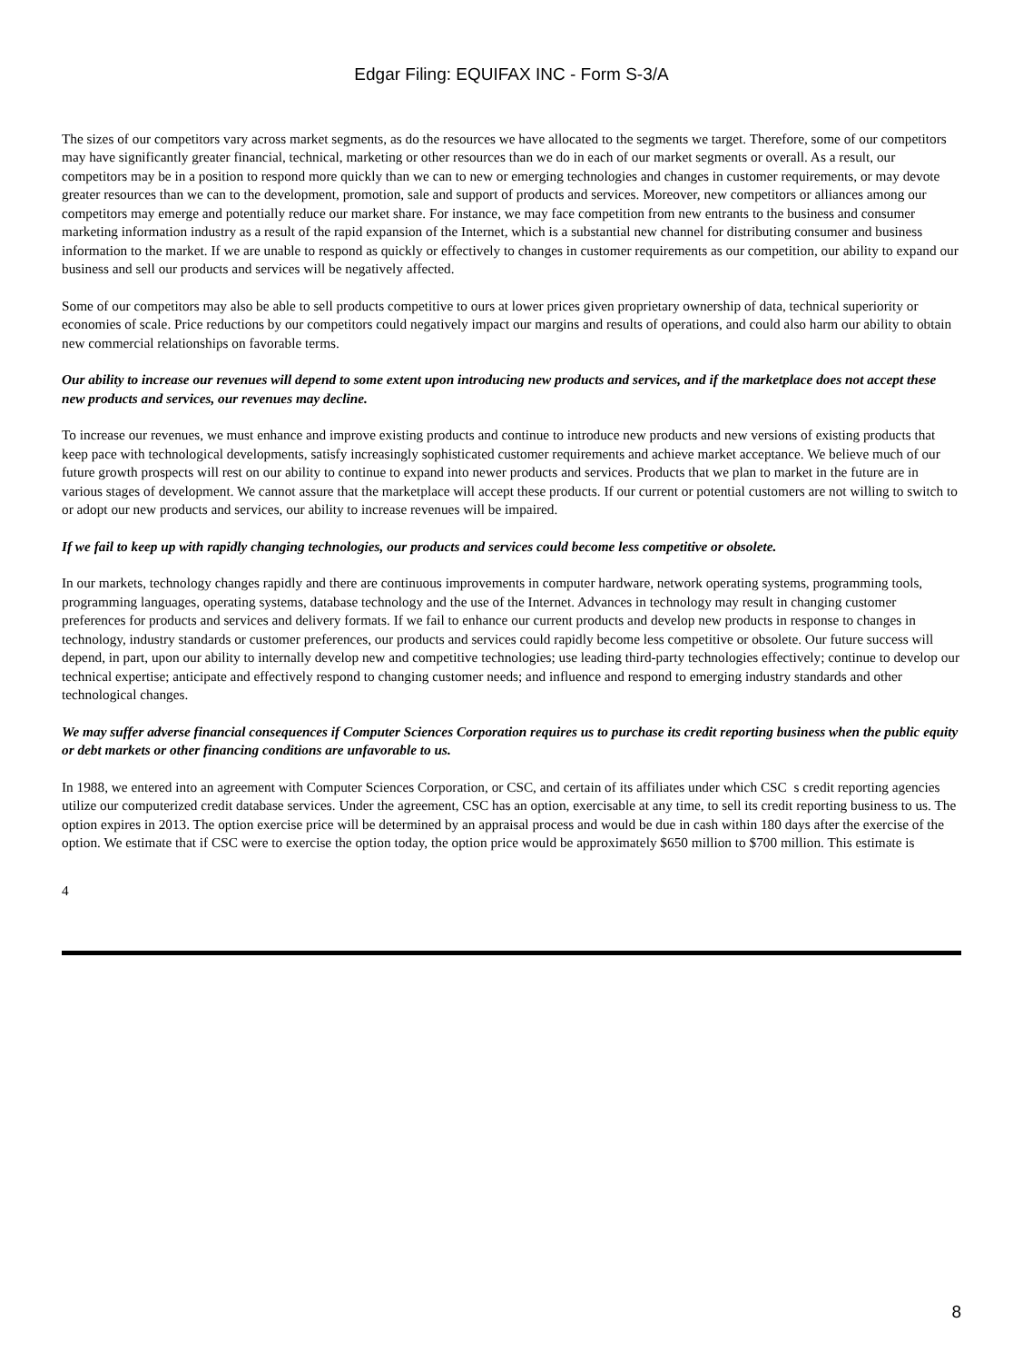Edgar Filing: EQUIFAX INC - Form S-3/A
The sizes of our competitors vary across market segments, as do the resources we have allocated to the segments we target. Therefore, some of our competitors may have significantly greater financial, technical, marketing or other resources than we do in each of our market segments or overall. As a result, our competitors may be in a position to respond more quickly than we can to new or emerging technologies and changes in customer requirements, or may devote greater resources than we can to the development, promotion, sale and support of products and services. Moreover, new competitors or alliances among our competitors may emerge and potentially reduce our market share. For instance, we may face competition from new entrants to the business and consumer marketing information industry as a result of the rapid expansion of the Internet, which is a substantial new channel for distributing consumer and business information to the market. If we are unable to respond as quickly or effectively to changes in customer requirements as our competition, our ability to expand our business and sell our products and services will be negatively affected.
Some of our competitors may also be able to sell products competitive to ours at lower prices given proprietary ownership of data, technical superiority or economies of scale. Price reductions by our competitors could negatively impact our margins and results of operations, and could also harm our ability to obtain new commercial relationships on favorable terms.
Our ability to increase our revenues will depend to some extent upon introducing new products and services, and if the marketplace does not accept these new products and services, our revenues may decline.
To increase our revenues, we must enhance and improve existing products and continue to introduce new products and new versions of existing products that keep pace with technological developments, satisfy increasingly sophisticated customer requirements and achieve market acceptance. We believe much of our future growth prospects will rest on our ability to continue to expand into newer products and services. Products that we plan to market in the future are in various stages of development. We cannot assure that the marketplace will accept these products. If our current or potential customers are not willing to switch to or adopt our new products and services, our ability to increase revenues will be impaired.
If we fail to keep up with rapidly changing technologies, our products and services could become less competitive or obsolete.
In our markets, technology changes rapidly and there are continuous improvements in computer hardware, network operating systems, programming tools, programming languages, operating systems, database technology and the use of the Internet. Advances in technology may result in changing customer preferences for products and services and delivery formats. If we fail to enhance our current products and develop new products in response to changes in technology, industry standards or customer preferences, our products and services could rapidly become less competitive or obsolete. Our future success will depend, in part, upon our ability to internally develop new and competitive technologies; use leading third-party technologies effectively; continue to develop our technical expertise; anticipate and effectively respond to changing customer needs; and influence and respond to emerging industry standards and other technological changes.
We may suffer adverse financial consequences if Computer Sciences Corporation requires us to purchase its credit reporting business when the public equity or debt markets or other financing conditions are unfavorable to us.
In 1988, we entered into an agreement with Computer Sciences Corporation, or CSC, and certain of its affiliates under which CSC s credit reporting agencies utilize our computerized credit database services. Under the agreement, CSC has an option, exercisable at any time, to sell its credit reporting business to us. The option expires in 2013. The option exercise price will be determined by an appraisal process and would be due in cash within 180 days after the exercise of the option. We estimate that if CSC were to exercise the option today, the option price would be approximately $650 million to $700 million. This estimate is
4
8